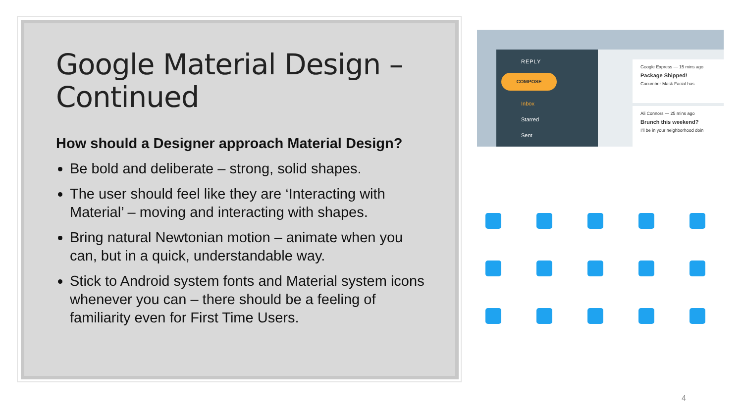Google Material Design – Continued
How should a Designer approach Material Design?
Be bold and deliberate – strong, solid shapes.
The user should feel like they are ‘Interacting with Material’ – moving and interacting with shapes.
Bring natural Newtonian motion – animate when you can, but in a quick, understandable way.
Stick to Android system fonts and Material system icons whenever you can – there should be a feeling of familiarity even for First Time Users.
REPLY
COMPOSE
Inbox
Starred
Sent
Google Express — 15 mins ago
Package Shipped!
Cucumber Mask Facial has
Ali Connors — 25 mins ago
Brunch this weekend?
I'll be in your neighborhood doin
4